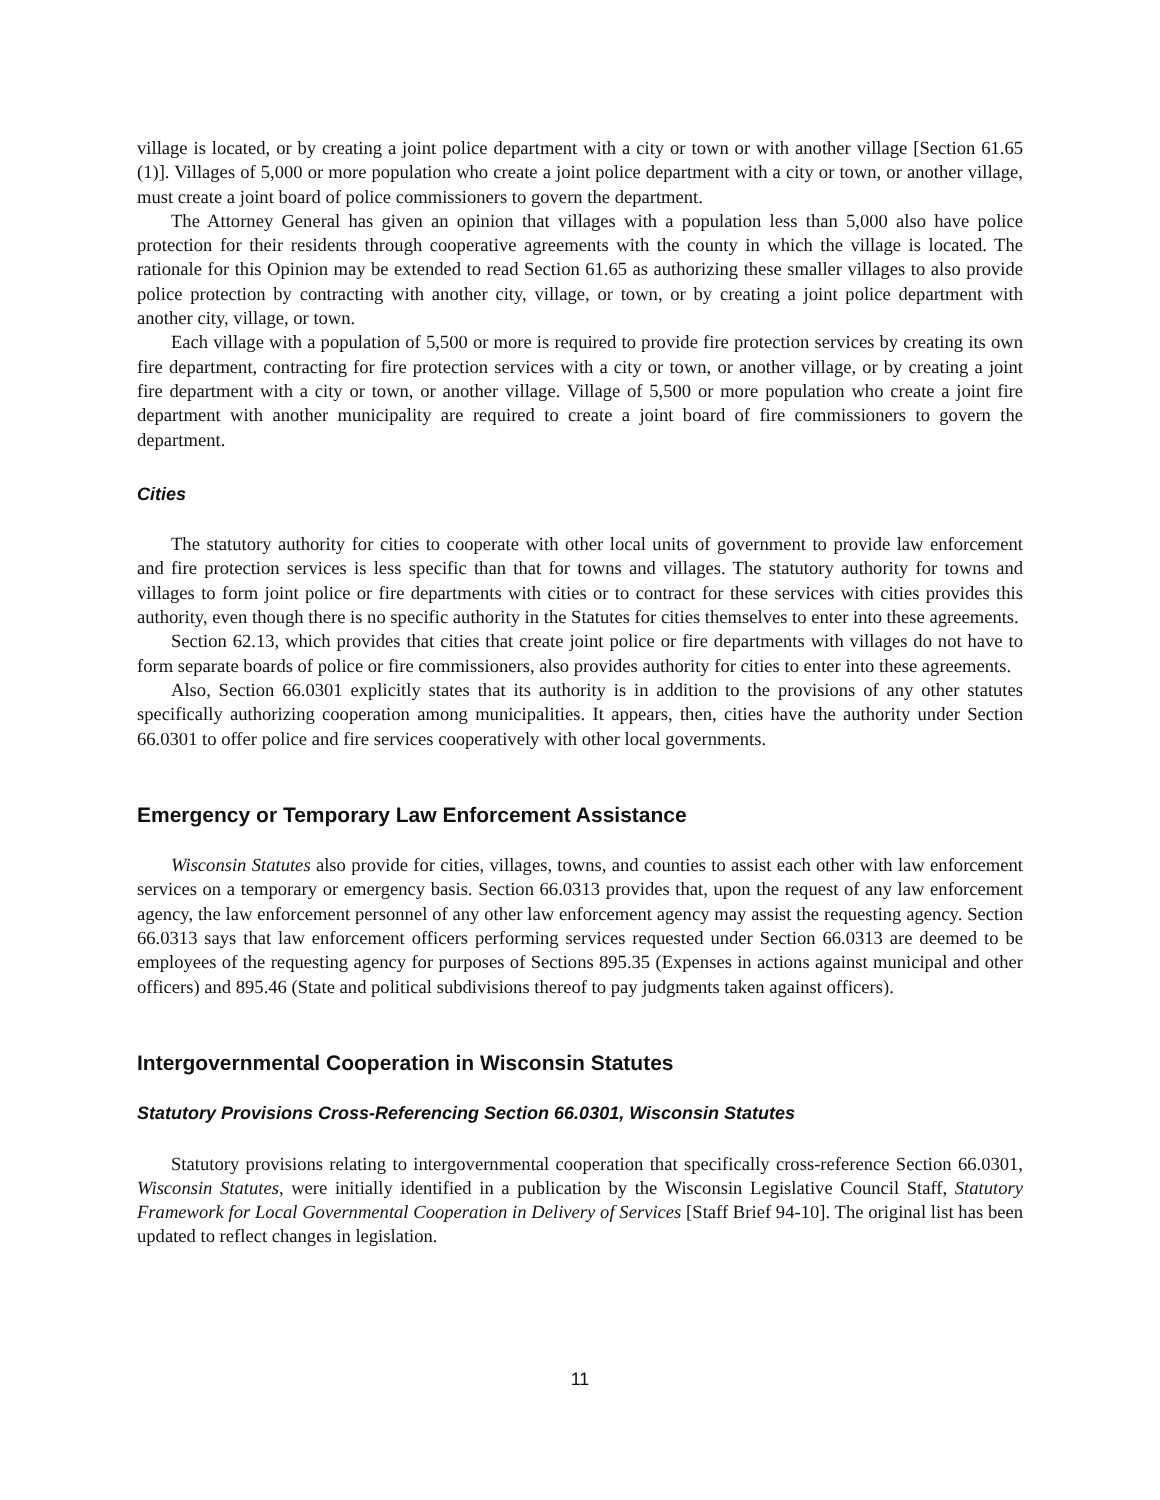village is located, or by creating a joint police department with a city or town or with another village [Section 61.65 (1)]. Villages of 5,000 or more population who create a joint police department with a city or town, or another village, must create a joint board of police commissioners to govern the department.
The Attorney General has given an opinion that villages with a population less than 5,000 also have police protection for their residents through cooperative agreements with the county in which the village is located. The rationale for this Opinion may be extended to read Section 61.65 as authorizing these smaller villages to also provide police protection by contracting with another city, village, or town, or by creating a joint police department with another city, village, or town.
Each village with a population of 5,500 or more is required to provide fire protection services by creating its own fire department, contracting for fire protection services with a city or town, or another village, or by creating a joint fire department with a city or town, or another village. Village of 5,500 or more population who create a joint fire department with another municipality are required to create a joint board of fire commissioners to govern the department.
Cities
The statutory authority for cities to cooperate with other local units of government to provide law enforcement and fire protection services is less specific than that for towns and villages. The statutory authority for towns and villages to form joint police or fire departments with cities or to contract for these services with cities provides this authority, even though there is no specific authority in the Statutes for cities themselves to enter into these agreements.
Section 62.13, which provides that cities that create joint police or fire departments with villages do not have to form separate boards of police or fire commissioners, also provides authority for cities to enter into these agreements.
Also, Section 66.0301 explicitly states that its authority is in addition to the provisions of any other statutes specifically authorizing cooperation among municipalities. It appears, then, cities have the authority under Section 66.0301 to offer police and fire services cooperatively with other local governments.
Emergency or Temporary Law Enforcement Assistance
Wisconsin Statutes also provide for cities, villages, towns, and counties to assist each other with law enforcement services on a temporary or emergency basis. Section 66.0313 provides that, upon the request of any law enforcement agency, the law enforcement personnel of any other law enforcement agency may assist the requesting agency. Section 66.0313 says that law enforcement officers performing services requested under Section 66.0313 are deemed to be employees of the requesting agency for purposes of Sections 895.35 (Expenses in actions against municipal and other officers) and 895.46 (State and political subdivisions thereof to pay judgments taken against officers).
Intergovernmental Cooperation in Wisconsin Statutes
Statutory Provisions Cross-Referencing Section 66.0301, Wisconsin Statutes
Statutory provisions relating to intergovernmental cooperation that specifically cross-reference Section 66.0301, Wisconsin Statutes, were initially identified in a publication by the Wisconsin Legislative Council Staff, Statutory Framework for Local Governmental Cooperation in Delivery of Services [Staff Brief 94-10]. The original list has been updated to reflect changes in legislation.
11